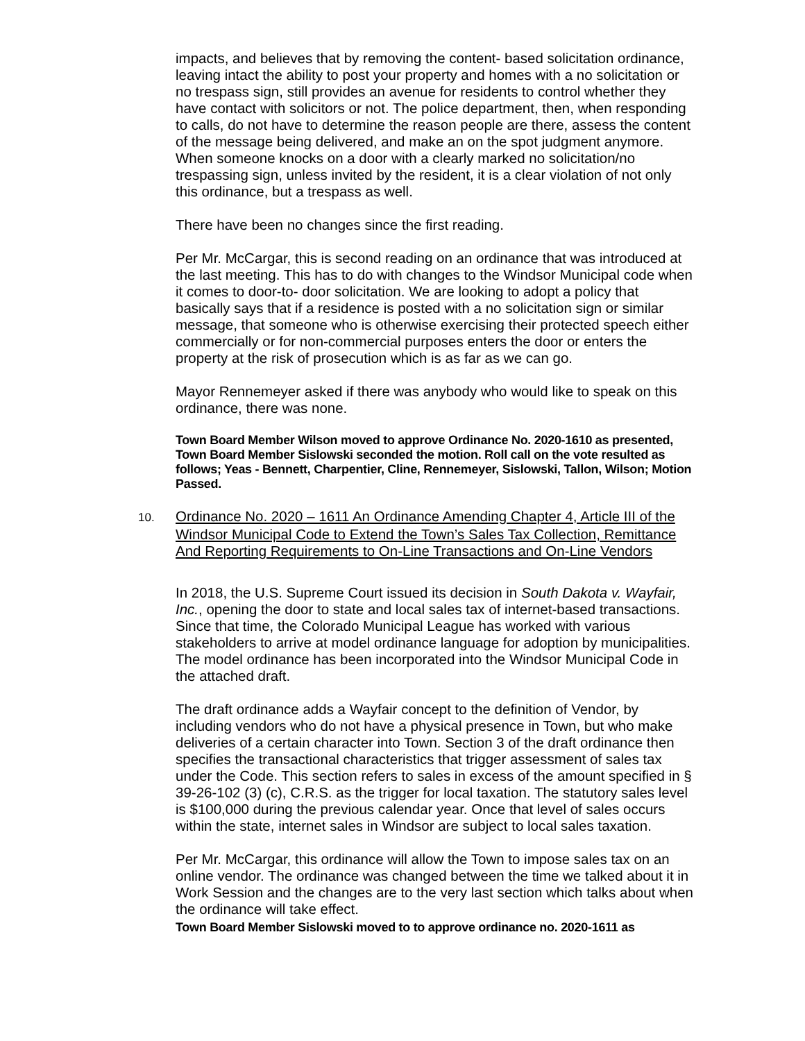impacts, and believes that by removing the content- based solicitation ordinance, leaving intact the ability to post your property and homes with a no solicitation or no trespass sign, still provides an avenue for residents to control whether they have contact with solicitors or not. The police department, then, when responding to calls, do not have to determine the reason people are there, assess the content of the message being delivered, and make an on the spot judgment anymore. When someone knocks on a door with a clearly marked no solicitation/no trespassing sign, unless invited by the resident, it is a clear violation of not only this ordinance, but a trespass as well.
There have been no changes since the first reading.
Per Mr. McCargar, this is second reading on an ordinance that was introduced at the last meeting. This has to do with changes to the Windsor Municipal code when it comes to door-to- door solicitation. We are looking to adopt a policy that basically says that if a residence is posted with a no solicitation sign or similar message, that someone who is otherwise exercising their protected speech either commercially or for non-commercial purposes enters the door or enters the property at the risk of prosecution which is as far as we can go.
Mayor Rennemeyer asked if there was anybody who would like to speak on this ordinance, there was none.
Town Board Member Wilson moved to approve Ordinance No. 2020-1610 as presented, Town Board Member Sislowski seconded the motion. Roll call on the vote resulted as follows; Yeas - Bennett, Charpentier, Cline, Rennemeyer, Sislowski, Tallon, Wilson; Motion Passed.
10. Ordinance No. 2020 – 1611 An Ordinance Amending Chapter 4, Article III of the Windsor Municipal Code to Extend the Town’s Sales Tax Collection, Remittance And Reporting Requirements to On-Line Transactions and On-Line Vendors
In 2018, the U.S. Supreme Court issued its decision in South Dakota v. Wayfair, Inc., opening the door to state and local sales tax of internet-based transactions. Since that time, the Colorado Municipal League has worked with various stakeholders to arrive at model ordinance language for adoption by municipalities. The model ordinance has been incorporated into the Windsor Municipal Code in the attached draft.
The draft ordinance adds a Wayfair concept to the definition of Vendor, by including vendors who do not have a physical presence in Town, but who make deliveries of a certain character into Town. Section 3 of the draft ordinance then specifies the transactional characteristics that trigger assessment of sales tax under the Code. This section refers to sales in excess of the amount specified in § 39-26-102 (3) (c), C.R.S. as the trigger for local taxation. The statutory sales level is $100,000 during the previous calendar year. Once that level of sales occurs within the state, internet sales in Windsor are subject to local sales taxation.
Per Mr. McCargar, this ordinance will allow the Town to impose sales tax on an online vendor. The ordinance was changed between the time we talked about it in Work Session and the changes are to the very last section which talks about when the ordinance will take effect.
Town Board Member Sislowski moved to to approve ordinance no. 2020-1611 as